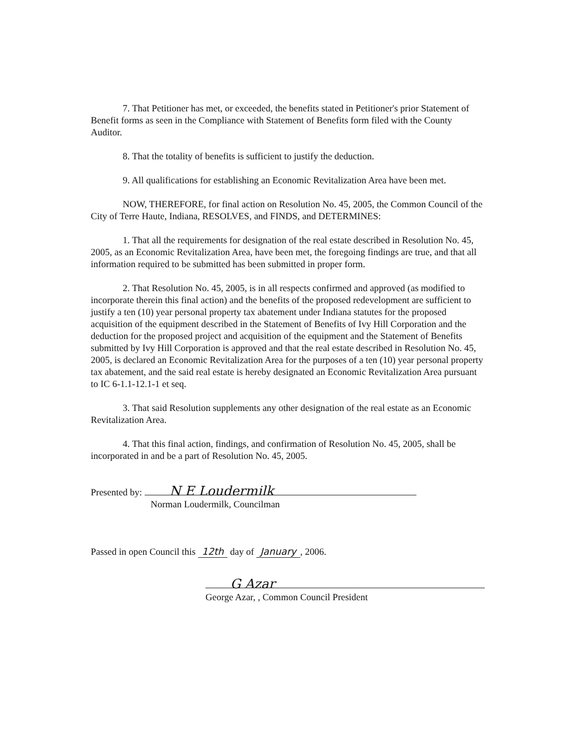7. That Petitioner has met, or exceeded, the benefits stated in Petitioner's prior Statement of Benefit forms as seen in the Compliance with Statement of Benefits form filed with the County Auditor.
8. That the totality of benefits is sufficient to justify the deduction.
9. All qualifications for establishing an Economic Revitalization Area have been met.
NOW, THEREFORE, for final action on Resolution No. 45, 2005, the Common Council of the City of Terre Haute, Indiana, RESOLVES, and FINDS, and DETERMINES:
1. That all the requirements for designation of the real estate described in Resolution No. 45, 2005, as an Economic Revitalization Area, have been met, the foregoing findings are true, and that all information required to be submitted has been submitted in proper form.
2. That Resolution No. 45, 2005, is in all respects confirmed and approved (as modified to incorporate therein this final action) and the benefits of the proposed redevelopment are sufficient to justify a ten (10) year personal property tax abatement under Indiana statutes for the proposed acquisition of the equipment described in the Statement of Benefits of Ivy Hill Corporation and the deduction for the proposed project and acquisition of the equipment and the Statement of Benefits submitted by Ivy Hill Corporation is approved and that the real estate described in Resolution No. 45, 2005, is declared an Economic Revitalization Area for the purposes of a ten (10) year personal property tax abatement, and the said real estate is hereby designated an Economic Revitalization Area pursuant to IC 6-1.1-12.1-1 et seq.
3. That said Resolution supplements any other designation of the real estate as an Economic Revitalization Area.
4. That this final action, findings, and confirmation of Resolution No. 45, 2005, shall be incorporated in and be a part of Resolution No. 45, 2005.
Presented by: N E Loudermilk
Norman Loudermilk, Councilman
Passed in open Council this 12th day of January, 2006.
G Azar
George Azar, , Common Council President